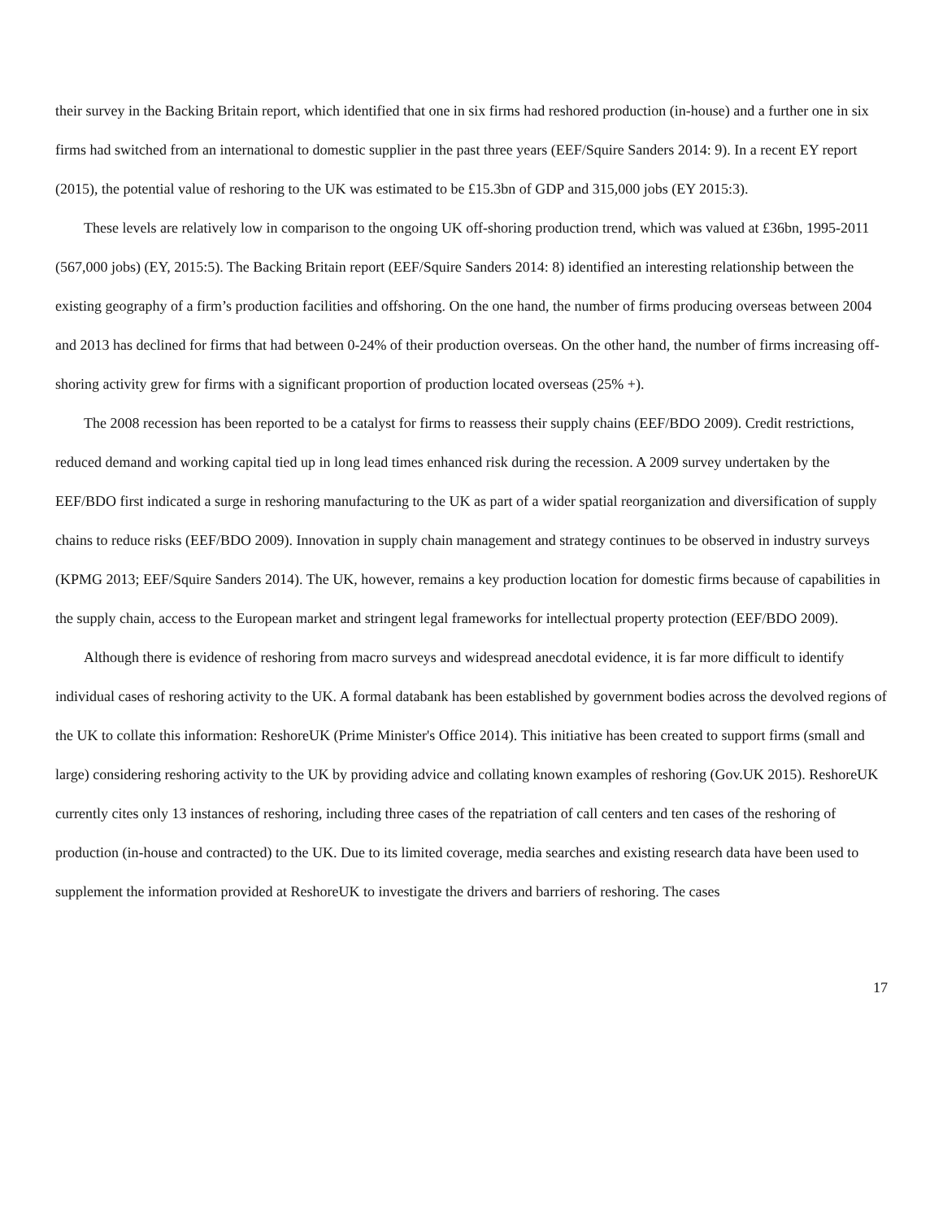their survey in the Backing Britain report, which identified that one in six firms had reshored production (in-house) and a further one in six firms had switched from an international to domestic supplier in the past three years (EEF/Squire Sanders 2014: 9). In a recent EY report (2015), the potential value of reshoring to the UK was estimated to be £15.3bn of GDP and 315,000 jobs (EY 2015:3).
These levels are relatively low in comparison to the ongoing UK off-shoring production trend, which was valued at £36bn, 1995-2011 (567,000 jobs) (EY, 2015:5). The Backing Britain report (EEF/Squire Sanders 2014: 8) identified an interesting relationship between the existing geography of a firm’s production facilities and offshoring. On the one hand, the number of firms producing overseas between 2004 and 2013 has declined for firms that had between 0-24% of their production overseas. On the other hand, the number of firms increasing off-shoring activity grew for firms with a significant proportion of production located overseas (25% +).
The 2008 recession has been reported to be a catalyst for firms to reassess their supply chains (EEF/BDO 2009). Credit restrictions, reduced demand and working capital tied up in long lead times enhanced risk during the recession. A 2009 survey undertaken by the EEF/BDO first indicated a surge in reshoring manufacturing to the UK as part of a wider spatial reorganization and diversification of supply chains to reduce risks (EEF/BDO 2009). Innovation in supply chain management and strategy continues to be observed in industry surveys (KPMG 2013; EEF/Squire Sanders 2014). The UK, however, remains a key production location for domestic firms because of capabilities in the supply chain, access to the European market and stringent legal frameworks for intellectual property protection (EEF/BDO 2009).
Although there is evidence of reshoring from macro surveys and widespread anecdotal evidence, it is far more difficult to identify individual cases of reshoring activity to the UK. A formal databank has been established by government bodies across the devolved regions of the UK to collate this information: ReshoreUK (Prime Minister's Office 2014). This initiative has been created to support firms (small and large) considering reshoring activity to the UK by providing advice and collating known examples of reshoring (Gov.UK 2015). ReshoreUK currently cites only 13 instances of reshoring, including three cases of the repatriation of call centers and ten cases of the reshoring of production (in-house and contracted) to the UK. Due to its limited coverage, media searches and existing research data have been used to supplement the information provided at ReshoreUK to investigate the drivers and barriers of reshoring. The cases
17